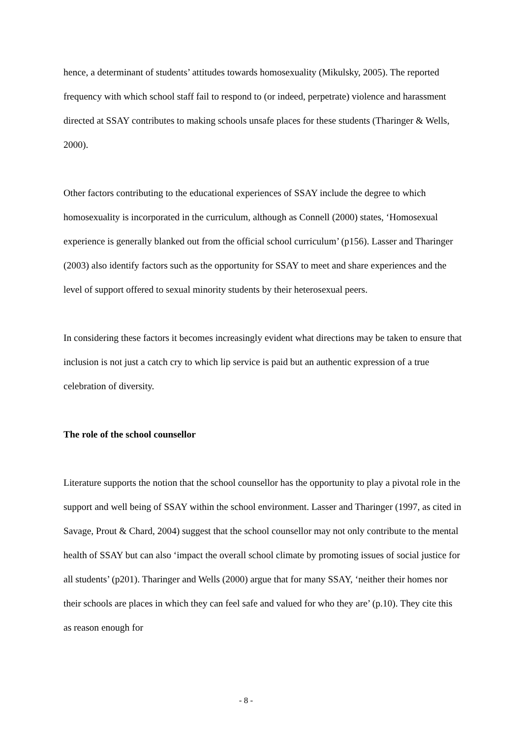hence, a determinant of students’ attitudes towards homosexuality (Mikulsky, 2005). The reported frequency with which school staff fail to respond to (or indeed, perpetrate) violence and harassment directed at SSAY contributes to making schools unsafe places for these students (Tharinger & Wells, 2000).
Other factors contributing to the educational experiences of SSAY include the degree to which homosexuality is incorporated in the curriculum, although as Connell (2000) states, ‘Homosexual experience is generally blanked out from the official school curriculum’ (p156). Lasser and Tharinger (2003) also identify factors such as the opportunity for SSAY to meet and share experiences and the level of support offered to sexual minority students by their heterosexual peers.
In considering these factors it becomes increasingly evident what directions may be taken to ensure that inclusion is not just a catch cry to which lip service is paid but an authentic expression of a true celebration of diversity.
The role of the school counsellor
Literature supports the notion that the school counsellor has the opportunity to play a pivotal role in the support and well being of SSAY within the school environment. Lasser and Tharinger (1997, as cited in Savage, Prout & Chard, 2004) suggest that the school counsellor may not only contribute to the mental health of SSAY but can also ‘impact the overall school climate by promoting issues of social justice for all students’ (p201). Tharinger and Wells (2000) argue that for many SSAY, ‘neither their homes nor their schools are places in which they can feel safe and valued for who they are’ (p.10). They cite this as reason enough for
- 8 -